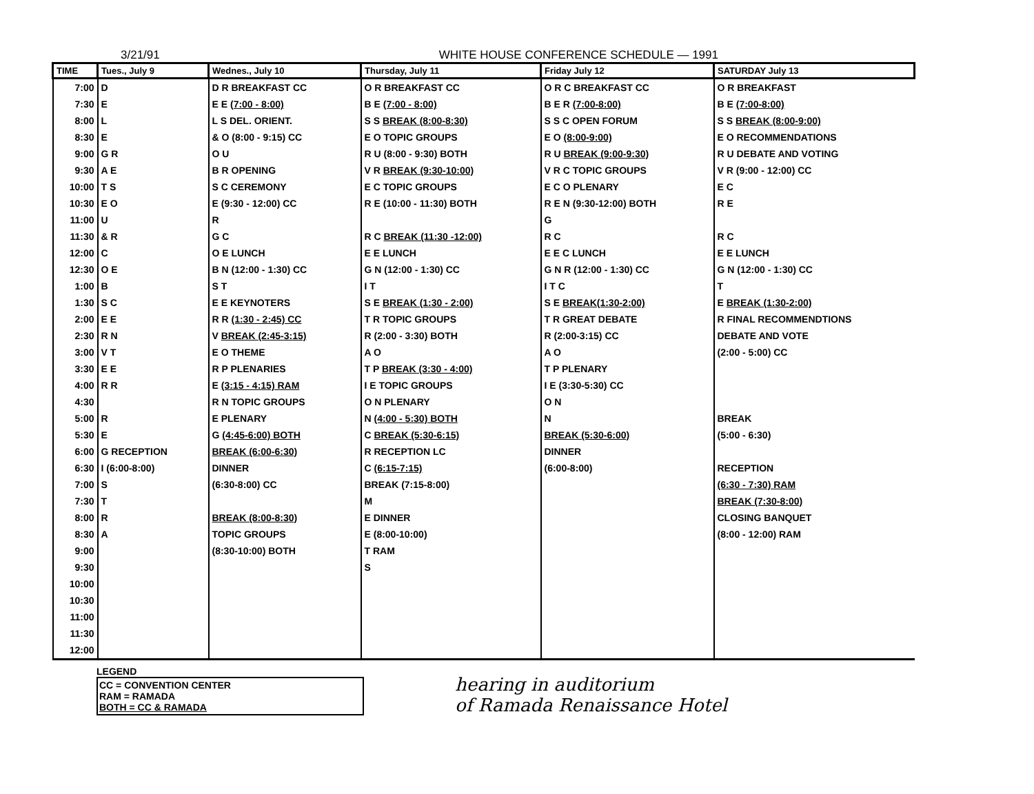3/21/91 WHITE HOUSE CONFERENCE SCHEDULE — 1991
| TIME | Tues., July 9 | Wednes., July 10 | Thursday, July 11 | Friday July 12 | SATURDAY July 13 |
| --- | --- | --- | --- | --- | --- |
| 7:00 | D | D R BREAKFAST CC | O R BREAKFAST CC | O R C BREAKFAST CC | O R BREAKFAST |
| 7:30 | E | E E (7:00 - 8:00) | B E (7:00 - 8:00) | B E R (7:00-8:00) | B E (7:00-8:00) |
| 8:00 | L | L S DEL. ORIENT. | S S BREAK (8:00-8:30) | S S C OPEN FORUM | S S BREAK (8:00-9:00) |
| 8:30 | E | & O (8:00 - 9:15) CC | E O TOPIC GROUPS | E O (8:00-9:00) | E O RECOMMENDATIONS |
| 9:00 | G R | O U | R U (8:00 - 9:30) BOTH | R U BREAK (9:00-9:30) | R U DEBATE AND VOTING |
| 9:30 | A E | B R OPENING | V R BREAK (9:30-10:00) | V R C TOPIC GROUPS | V R (9:00 - 12:00) CC |
| 10:00 | T S | S C CEREMONY | E C TOPIC GROUPS | E C O PLENARY | E C |
| 10:30 | E O | E (9:30 - 12:00) CC | R E (10:00 - 11:30) BOTH | R E N (9:30-12:00) BOTH | R E |
| 11:00 | U | R | | G | |
| 11:30 | & R | G C | R C BREAK (11:30 -12:00) | R C | R C |
| 12:00 | C | O E LUNCH | E E LUNCH | E E C LUNCH | E E LUNCH |
| 12:30 | O E | B N (12:00 - 1:30) CC | G N (12:00 - 1:30) CC | G N R (12:00 - 1:30) CC | G N (12:00 - 1:30) CC |
| 1:00 | B | S T | I T | I T C | T |
| 1:30 | S C | E E KEYNOTERS | S E BREAK (1:30 - 2:00) | S E BREAK(1:30-2:00) | E BREAK (1:30-2:00) |
| 2:00 | E E | R R (1:30 - 2:45) CC | T R TOPIC GROUPS | T R GREAT DEBATE | R FINAL RECOMMENDTIONS |
| 2:30 | R N | V BREAK (2:45-3:15) | R (2:00 - 3:30) BOTH | R (2:00-3:15) CC | DEBATE AND VOTE |
| 3:00 | V T | E O THEME | A O | A O | (2:00 - 5:00) CC |
| 3:30 | E E | R P PLENARIES | T P BREAK (3:30 - 4:00) | T P PLENARY | |
| 4:00 | R R | E (3:15 - 4:15) RAM | I E TOPIC GROUPS | I E (3:30-5:30) CC | |
| 4:30 | | R N TOPIC GROUPS | O N PLENARY | O N | |
| 5:00 | R | E PLENARY | N (4:00 - 5:30) BOTH | N | BREAK |
| 5:30 | E | G (4:45-6:00) BOTH | C BREAK (5:30-6:15) | BREAK (5:30-6:00) | (5:00 - 6:30) |
| 6:00 | G RECEPTION | BREAK (6:00-6:30) | R RECEPTION LC | DINNER | |
| 6:30 | I (6:00-8:00) | DINNER | C (6:15-7:15) | (6:00-8:00) | RECEPTION |
| 7:00 | S | (6:30-8:00) CC | BREAK (7:15-8:00) | | (6:30 - 7:30) RAM |
| 7:30 | T | | M | | BREAK (7:30-8:00) |
| 8:00 | R | BREAK (8:00-8:30) | E DINNER | | CLOSING BANQUET |
| 8:30 | A | TOPIC GROUPS | E (8:00-10:00) | | (8:00 - 12:00) RAM |
| 9:00 | | (8:30-10:00) BOTH | T RAM | | |
| 9:30 | | | S | | |
| 10:00 | | | | | |
| 10:30 | | | | | |
| 11:00 | | | | | |
| 11:30 | | | | | |
| 12:00 | | | | | |
LEGEND
CC = CONVENTION CENTER
RAM = RAMADA
BOTH = CC & RAMADA
hearing in auditorium
of Ramada Renaissance Hotel